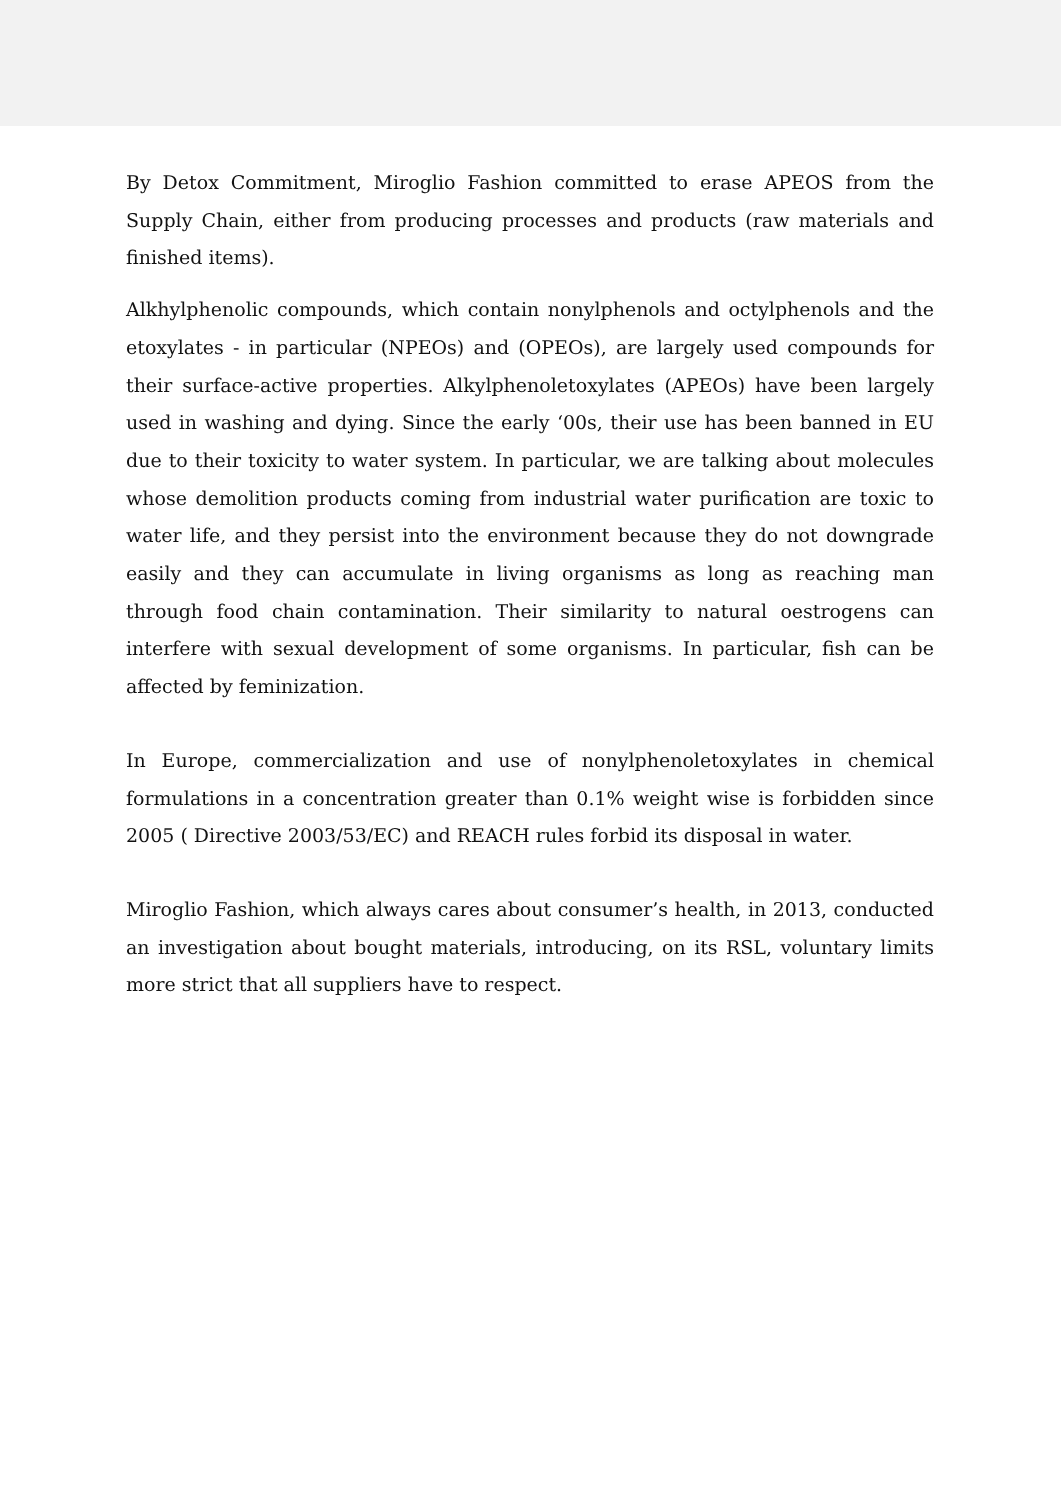By Detox Commitment, Miroglio Fashion committed to erase APEOS from the Supply Chain, either from producing processes and products (raw materials and finished items).
Alkhylphenolic compounds, which contain nonylphenols and octylphenols and the etoxylates - in particular (NPEOs) and (OPEOs), are largely used compounds for their surface-active properties. Alkylphenoletoxylates (APEOs) have been largely used in washing and dying. Since the early ‘00s, their use has been banned in EU due to their toxicity to water system. In particular, we are talking about molecules whose demolition products coming from industrial water purification are toxic to water life, and they persist into the environment because they do not downgrade easily and they can accumulate in living organisms as long as reaching man through food chain contamination. Their similarity to natural oestrogens can interfere with sexual development of some organisms. In particular, fish can be affected by feminization.
In Europe, commercialization and use of nonylphenoletoxylates in chemical formulations in a concentration greater than 0.1% weight wise is forbidden since 2005 ( Directive 2003/53/EC) and REACH rules forbid its disposal in water.
Miroglio Fashion, which always cares about consumer’s health, in 2013, conducted an investigation about bought materials, introducing, on its RSL, voluntary limits more strict that all suppliers have to respect.